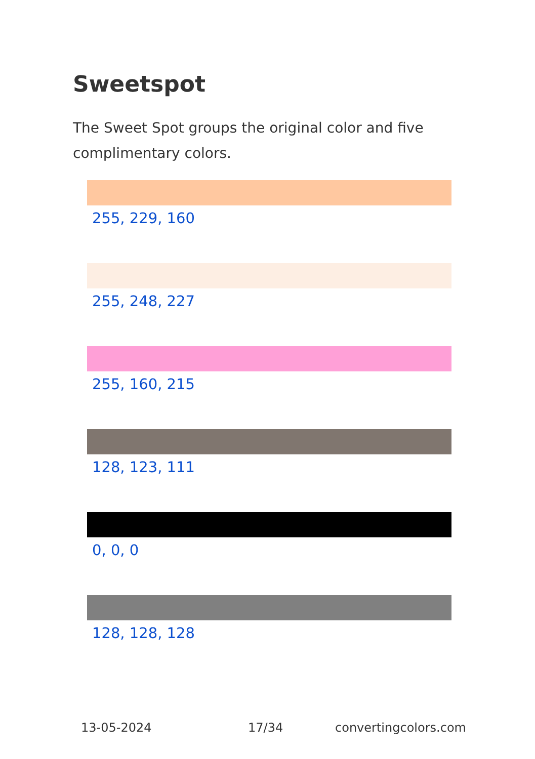Sweetspot
The Sweet Spot groups the original color and five complimentary colors.
255, 229, 160
255, 248, 227
255, 160, 215
128, 123, 111
0, 0, 0
128, 128, 128
13-05-2024 17/34 convertingcolors.com